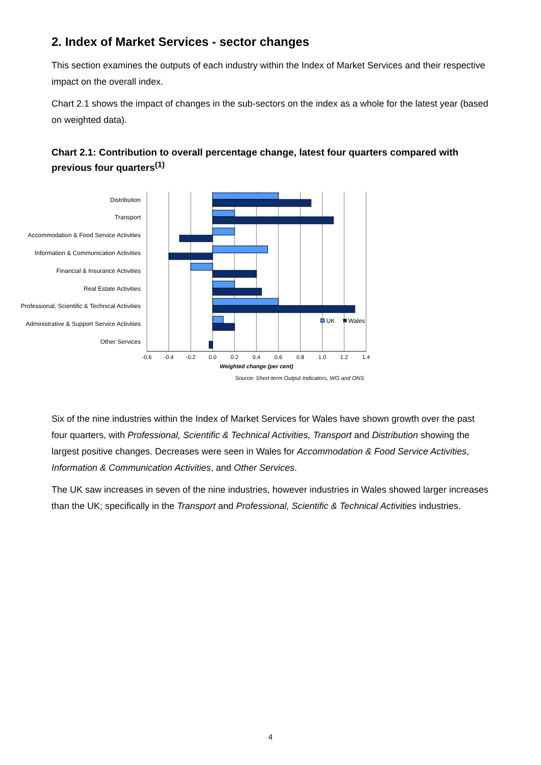2. Index of Market Services - sector changes
This section examines the outputs of each industry within the Index of Market Services and their respective impact on the overall index.
Chart 2.1 shows the impact of changes in the sub-sectors on the index as a whole for the latest year (based on weighted data).
Chart 2.1: Contribution to overall percentage change, latest four quarters compared with previous four quarters<sup>(1)</sup>
Distribution
Transport
Accommodation & Food Service Activities
Information & Communication Activities
Financial & Insurance Activities
Real Estate Activities
Professional, Scientific & Technical Activities
Administrative & Support Service Activities
Other Services
-0.6
-0.4
-0.2
0.0
0.2
0.4
0.6
0.8
1.0
1.2
1.4
Weighted change (per cent)
UK
Wales
Source: Short-term Output Indicators, WG and ONS
Six of the nine industries within the Index of Market Services for Wales have shown growth over the past four quarters, with Professional, Scientific & Technical Activities, Transport and Distribution showing the largest positive changes. Decreases were seen in Wales for Accommodation & Food Service Activities, Information & Communication Activities, and Other Services.
The UK saw increases in seven of the nine industries, however industries in Wales showed larger increases than the UK; specifically in the Transport and Professional, Scientific & Technical Activities industries.
4